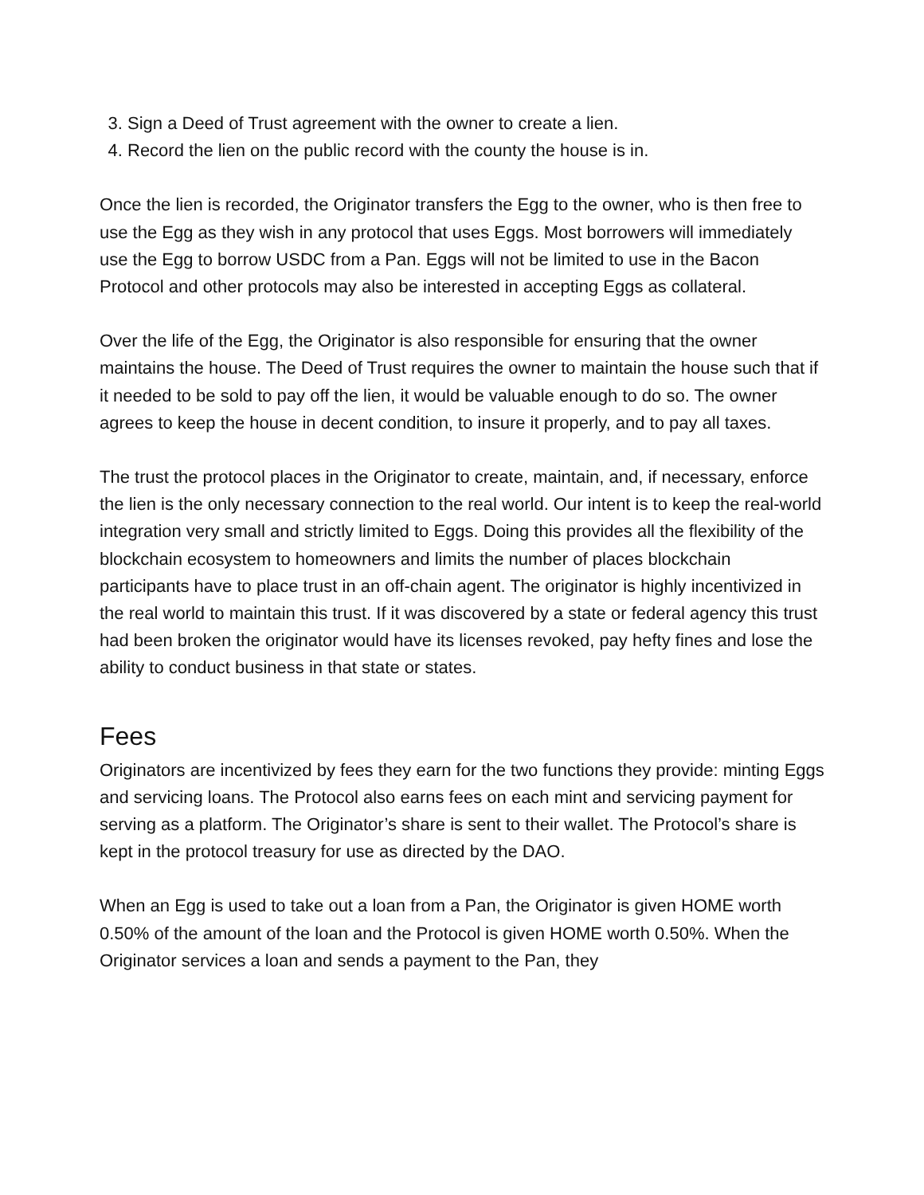3. Sign a Deed of Trust agreement with the owner to create a lien.
4. Record the lien on the public record with the county the house is in.
Once the lien is recorded, the Originator transfers the Egg to the owner, who is then free to use the Egg as they wish in any protocol that uses Eggs. Most borrowers will immediately use the Egg to borrow USDC from a Pan. Eggs will not be limited to use in the Bacon Protocol and other protocols may also be interested in accepting Eggs as collateral.
Over the life of the Egg, the Originator is also responsible for ensuring that the owner maintains the house. The Deed of Trust requires the owner to maintain the house such that if it needed to be sold to pay off the lien, it would be valuable enough to do so. The owner agrees to keep the house in decent condition, to insure it properly, and to pay all taxes.
The trust the protocol places in the Originator to create, maintain, and, if necessary, enforce the lien is the only necessary connection to the real world. Our intent is to keep the real-world integration very small and strictly limited to Eggs. Doing this provides all the flexibility of the blockchain ecosystem to homeowners and limits the number of places blockchain participants have to place trust in an off-chain agent. The originator is highly incentivized in the real world to maintain this trust. If it was discovered by a state or federal agency this trust had been broken the originator would have its licenses revoked, pay hefty fines and lose the ability to conduct business in that state or states.
Fees
Originators are incentivized by fees they earn for the two functions they provide: minting Eggs and servicing loans. The Protocol also earns fees on each mint and servicing payment for serving as a platform. The Originator’s share is sent to their wallet. The Protocol’s share is kept in the protocol treasury for use as directed by the DAO.
When an Egg is used to take out a loan from a Pan, the Originator is given HOME worth 0.50% of the amount of the loan and the Protocol is given HOME worth 0.50%. When the Originator services a loan and sends a payment to the Pan, they